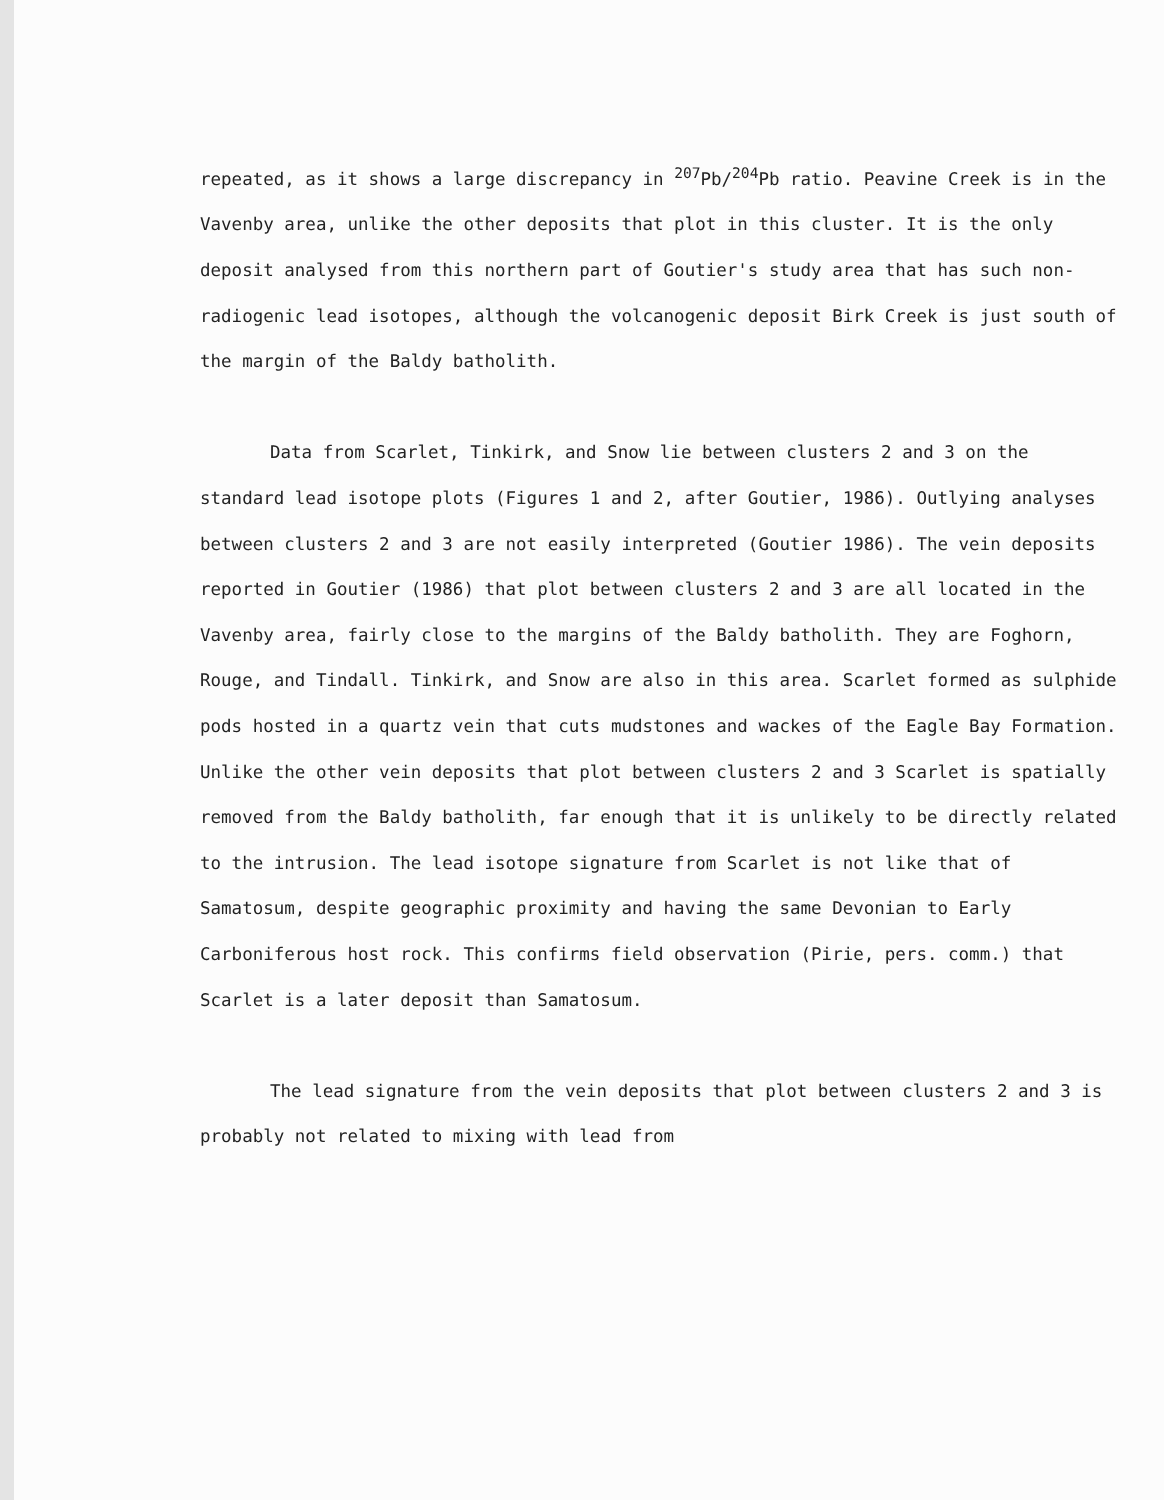repeated, as it shows a large discrepancy in <sup>207</sup>Pb/<sup>204</sup>Pb ratio. Peavine Creek is in the Vavenby area, unlike the other deposits that plot in this cluster. It is the only deposit analysed from this northern part of Goutier's study area that has such non-radiogenic lead isotopes, although the volcanogenic deposit Birk Creek is just south of the margin of the Baldy batholith.
Data from Scarlet, Tinkirk, and Snow lie between clusters 2 and 3 on the standard lead isotope plots (Figures 1 and 2, after Goutier, 1986). Outlying analyses between clusters 2 and 3 are not easily interpreted (Goutier 1986). The vein deposits reported in Goutier (1986) that plot between clusters 2 and 3 are all located in the Vavenby area, fairly close to the margins of the Baldy batholith. They are Foghorn, Rouge, and Tindall. Tinkirk, and Snow are also in this area. Scarlet formed as sulphide pods hosted in a quartz vein that cuts mudstones and wackes of the Eagle Bay Formation. Unlike the other vein deposits that plot between clusters 2 and 3 Scarlet is spatially removed from the Baldy batholith, far enough that it is unlikely to be directly related to the intrusion. The lead isotope signature from Scarlet is not like that of Samatosum, despite geographic proximity and having the same Devonian to Early Carboniferous host rock. This confirms field observation (Pirie, pers. comm.) that Scarlet is a later deposit than Samatosum.
The lead signature from the vein deposits that plot between clusters 2 and 3 is probably not related to mixing with lead from